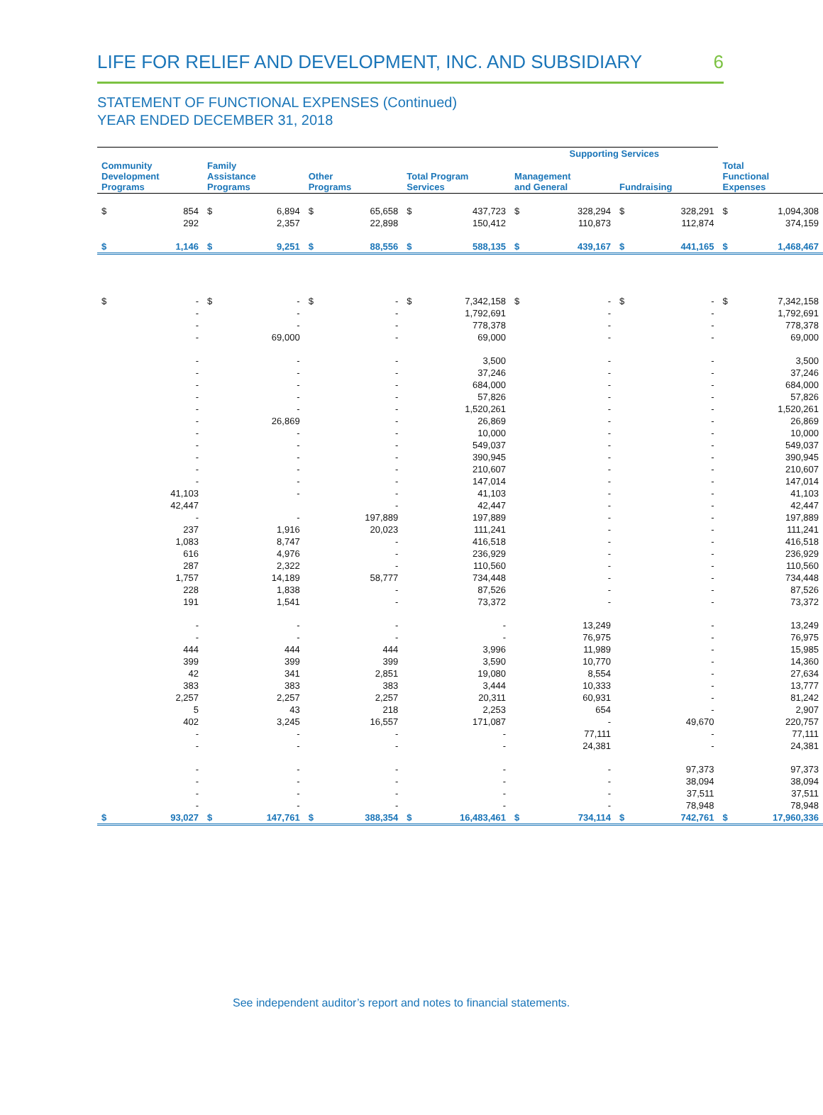LIFE FOR RELIEF AND DEVELOPMENT, INC. AND SUBSIDIARY 6
STATEMENT OF FUNCTIONAL EXPENSES (Continued)
YEAR ENDED DECEMBER 31, 2018
| | | | | | | | | Supporting Services | | | | | |
| --- | --- | --- | --- | --- | --- | --- | --- | --- | --- | --- | --- | --- | --- |
| Community Development Programs | | Family Assistance Programs | | Other Programs | | Total Program Services | | Management and General | | Fundraising | | Total Functional Expenses | |
| $ | 854 | $ | 6,894 | $ | 65,658 | $ | 437,723 | $ | 328,294 | $ | 328,291 | $ | 1,094,308 |
| | 292 | | 2,357 | | 22,898 | | 150,412 | | 110,873 | | 112,874 | | 374,159 |
| $ | 1,146 | $ | 9,251 | $ | 88,556 | $ | 588,135 | $ | 439,167 | $ | 441,165 | $ | 1,468,467 |
| $ | - | $ | - | $ | - | $ | 7,342,158 | $ | - | $ | - | $ | 7,342,158 |
| | - | | - | | - | | 1,792,691 | | - | | - | | 1,792,691 |
| | - | | - | | - | | 778,378 | | - | | - | | 778,378 |
| | - | | 69,000 | | - | | 69,000 | | - | | - | | 69,000 |
| | - | | - | | - | | 3,500 | | - | | - | | 3,500 |
| | - | | - | | - | | 37,246 | | - | | - | | 37,246 |
| | - | | - | | - | | 684,000 | | - | | - | | 684,000 |
| | - | | - | | - | | 57,826 | | - | | - | | 57,826 |
| | - | | - | | - | | 1,520,261 | | - | | - | | 1,520,261 |
| | - | | 26,869 | | - | | 26,869 | | - | | - | | 26,869 |
| | - | | - | | - | | 10,000 | | - | | - | | 10,000 |
| | - | | - | | - | | 549,037 | | - | | - | | 549,037 |
| | - | | - | | - | | 390,945 | | - | | - | | 390,945 |
| | - | | - | | - | | 210,607 | | - | | - | | 210,607 |
| | - | | - | | - | | 147,014 | | - | | - | | 147,014 |
| | 41,103 | | - | | - | | 41,103 | | - | | - | | 41,103 |
| | 42,447 | | | | - | | 42,447 | | - | | - | | 42,447 |
| | - | | - | | 197,889 | | 197,889 | | - | | - | | 197,889 |
| | 237 | | 1,916 | | 20,023 | | 111,241 | | - | | - | | 111,241 |
| | 1,083 | | 8,747 | | - | | 416,518 | | - | | - | | 416,518 |
| | 616 | | 4,976 | | - | | 236,929 | | - | | - | | 236,929 |
| | 287 | | 2,322 | | - | | 110,560 | | - | | - | | 110,560 |
| | 1,757 | | 14,189 | | 58,777 | | 734,448 | | - | | - | | 734,448 |
| | 228 | | 1,838 | | - | | 87,526 | | - | | - | | 87,526 |
| | 191 | | 1,541 | | - | | 73,372 | | - | | - | | 73,372 |
| | - | | - | | - | | - | | 13,249 | | - | | 13,249 |
| | - | | - | | - | | - | | 76,975 | | - | | 76,975 |
| | 444 | | 444 | | 444 | | 3,996 | | 11,989 | | - | | 15,985 |
| | 399 | | 399 | | 399 | | 3,590 | | 10,770 | | - | | 14,360 |
| | 42 | | 341 | | 2,851 | | 19,080 | | 8,554 | | - | | 27,634 |
| | 383 | | 383 | | 383 | | 3,444 | | 10,333 | | - | | 13,777 |
| | 2,257 | | 2,257 | | 2,257 | | 20,311 | | 60,931 | | - | | 81,242 |
| | 5 | | 43 | | 218 | | 2,253 | | 654 | | - | | 2,907 |
| | 402 | | 3,245 | | 16,557 | | 171,087 | | - | | 49,670 | | 220,757 |
| | - | | - | | - | | - | | 77,111 | | - | | 77,111 |
| | - | | - | | - | | - | | 24,381 | | - | | 24,381 |
| | - | | - | | - | | - | | - | | 97,373 | | 97,373 |
| | - | | - | | - | | - | | - | | 38,094 | | 38,094 |
| | - | | - | | - | | - | | - | | 37,511 | | 37,511 |
| | - | | - | | - | | - | | - | | 78,948 | | 78,948 |
| $ | 93,027 | $ | 147,761 | $ | 388,354 | $ | 16,483,461 | $ | 734,114 | $ | 742,761 | $ | 17,960,336 |
See independent auditor’s report and notes to financial statements.